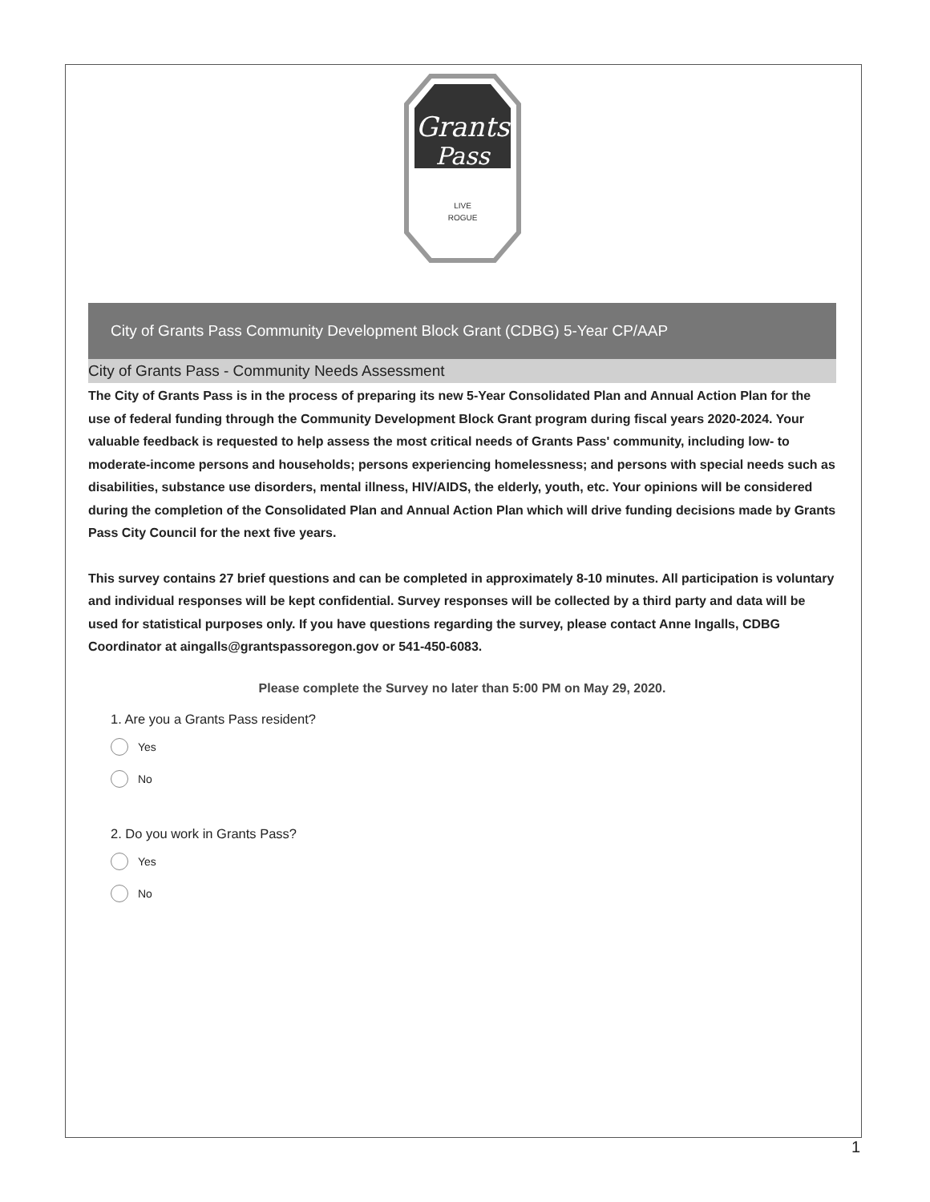Grants
Pass
LIVE
ROGUE
City of Grants Pass Community Development Block Grant (CDBG) 5-Year CP/AAP
City of Grants Pass - Community Needs Assessment
The City of Grants Pass is in the process of preparing its new 5-Year Consolidated Plan and Annual Action Plan for the use of federal funding through the Community Development Block Grant program during fiscal years 2020-2024. Your valuable feedback is requested to help assess the most critical needs of Grants Pass' community, including low- to moderate-income persons and households; persons experiencing homelessness; and persons with special needs such as disabilities, substance use disorders, mental illness, HIV/AIDS, the elderly, youth, etc. Your opinions will be considered during the completion of the Consolidated Plan and Annual Action Plan which will drive funding decisions made by Grants Pass City Council for the next five years.
This survey contains 27 brief questions and can be completed in approximately 8-10 minutes. All participation is voluntary and individual responses will be kept confidential. Survey responses will be collected by a third party and data will be used for statistical purposes only. If you have questions regarding the survey, please contact Anne Ingalls, CDBG Coordinator at aingalls@grantspassoregon.gov or 541-450-6083.
Please complete the Survey no later than 5:00 PM on May 29, 2020.
1. Are you a Grants Pass resident?
Yes
No
2. Do you work in Grants Pass?
Yes
No
1